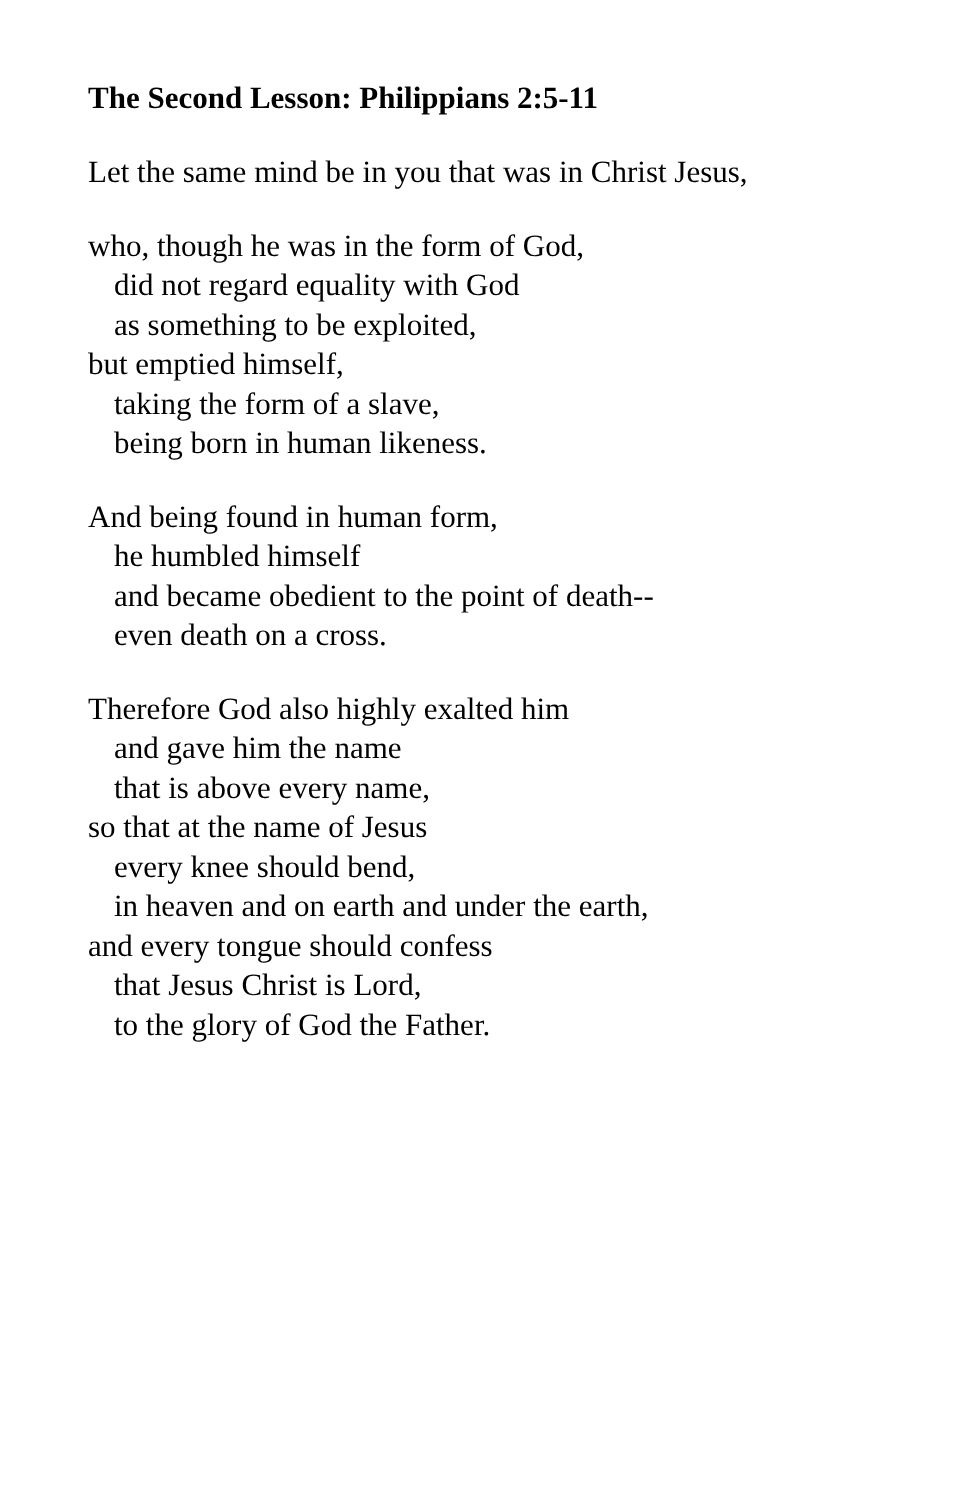The Second Lesson: Philippians 2:5-11
Let the same mind be in you that was in Christ Jesus,
who, though he was in the form of God,
did not regard equality with God
as something to be exploited,
but emptied himself,
taking the form of a slave,
being born in human likeness.
And being found in human form,
he humbled himself
and became obedient to the point of death--
even death on a cross.
Therefore God also highly exalted him
and gave him the name
that is above every name,
so that at the name of Jesus
every knee should bend,
in heaven and on earth and under the earth,
and every tongue should confess
that Jesus Christ is Lord,
to the glory of God the Father.